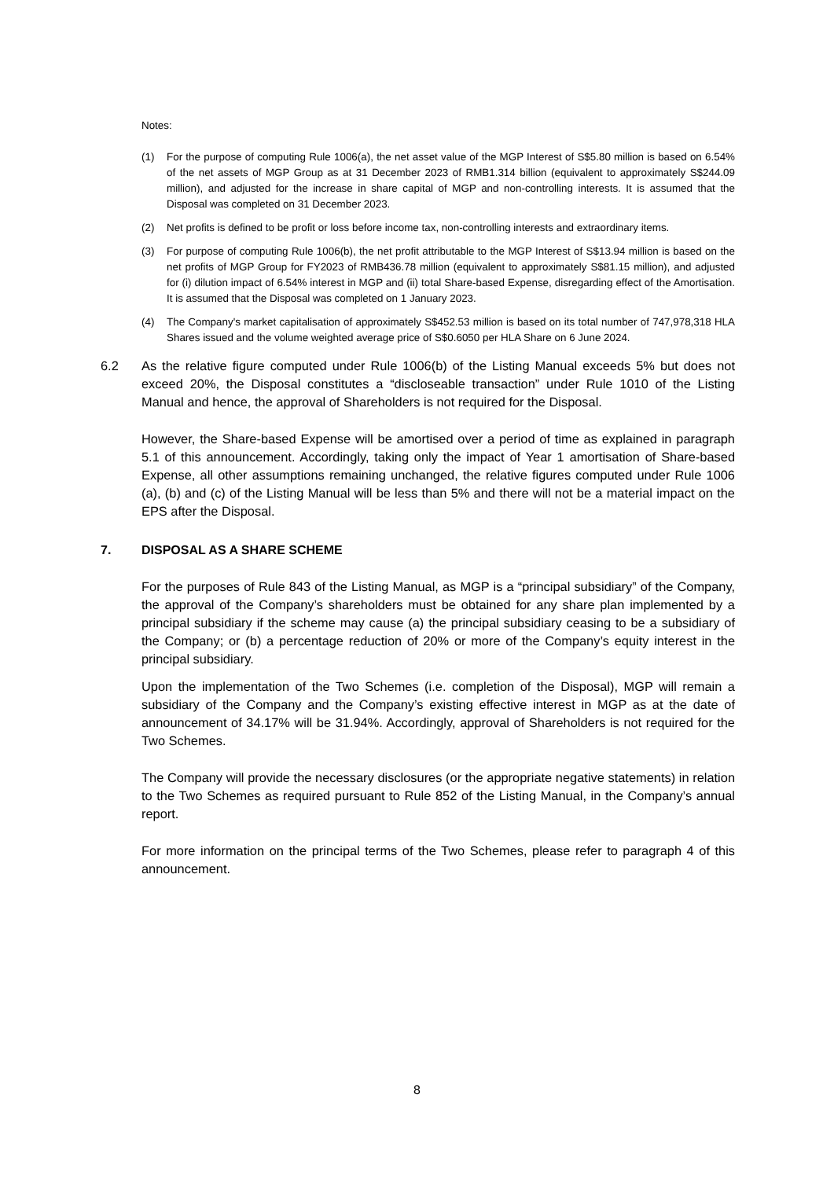Notes:
(1) For the purpose of computing Rule 1006(a), the net asset value of the MGP Interest of S$5.80 million is based on 6.54% of the net assets of MGP Group as at 31 December 2023 of RMB1.314 billion (equivalent to approximately S$244.09 million), and adjusted for the increase in share capital of MGP and non-controlling interests. It is assumed that the Disposal was completed on 31 December 2023.
(2) Net profits is defined to be profit or loss before income tax, non-controlling interests and extraordinary items.
(3) For purpose of computing Rule 1006(b), the net profit attributable to the MGP Interest of S$13.94 million is based on the net profits of MGP Group for FY2023 of RMB436.78 million (equivalent to approximately S$81.15 million), and adjusted for (i) dilution impact of 6.54% interest in MGP and (ii) total Share-based Expense, disregarding effect of the Amortisation. It is assumed that the Disposal was completed on 1 January 2023.
(4) The Company's market capitalisation of approximately S$452.53 million is based on its total number of 747,978,318 HLA Shares issued and the volume weighted average price of S$0.6050 per HLA Share on 6 June 2024.
6.2 As the relative figure computed under Rule 1006(b) of the Listing Manual exceeds 5% but does not exceed 20%, the Disposal constitutes a “discloseable transaction” under Rule 1010 of the Listing Manual and hence, the approval of Shareholders is not required for the Disposal.
However, the Share-based Expense will be amortised over a period of time as explained in paragraph 5.1 of this announcement. Accordingly, taking only the impact of Year 1 amortisation of Share-based Expense, all other assumptions remaining unchanged, the relative figures computed under Rule 1006 (a), (b) and (c) of the Listing Manual will be less than 5% and there will not be a material impact on the EPS after the Disposal.
7. DISPOSAL AS A SHARE SCHEME
For the purposes of Rule 843 of the Listing Manual, as MGP is a “principal subsidiary” of the Company, the approval of the Company’s shareholders must be obtained for any share plan implemented by a principal subsidiary if the scheme may cause (a) the principal subsidiary ceasing to be a subsidiary of the Company; or (b) a percentage reduction of 20% or more of the Company’s equity interest in the principal subsidiary.
Upon the implementation of the Two Schemes (i.e. completion of the Disposal), MGP will remain a subsidiary of the Company and the Company’s existing effective interest in MGP as at the date of announcement of 34.17% will be 31.94%. Accordingly, approval of Shareholders is not required for the Two Schemes.
The Company will provide the necessary disclosures (or the appropriate negative statements) in relation to the Two Schemes as required pursuant to Rule 852 of the Listing Manual, in the Company’s annual report.
For more information on the principal terms of the Two Schemes, please refer to paragraph 4 of this announcement.
8